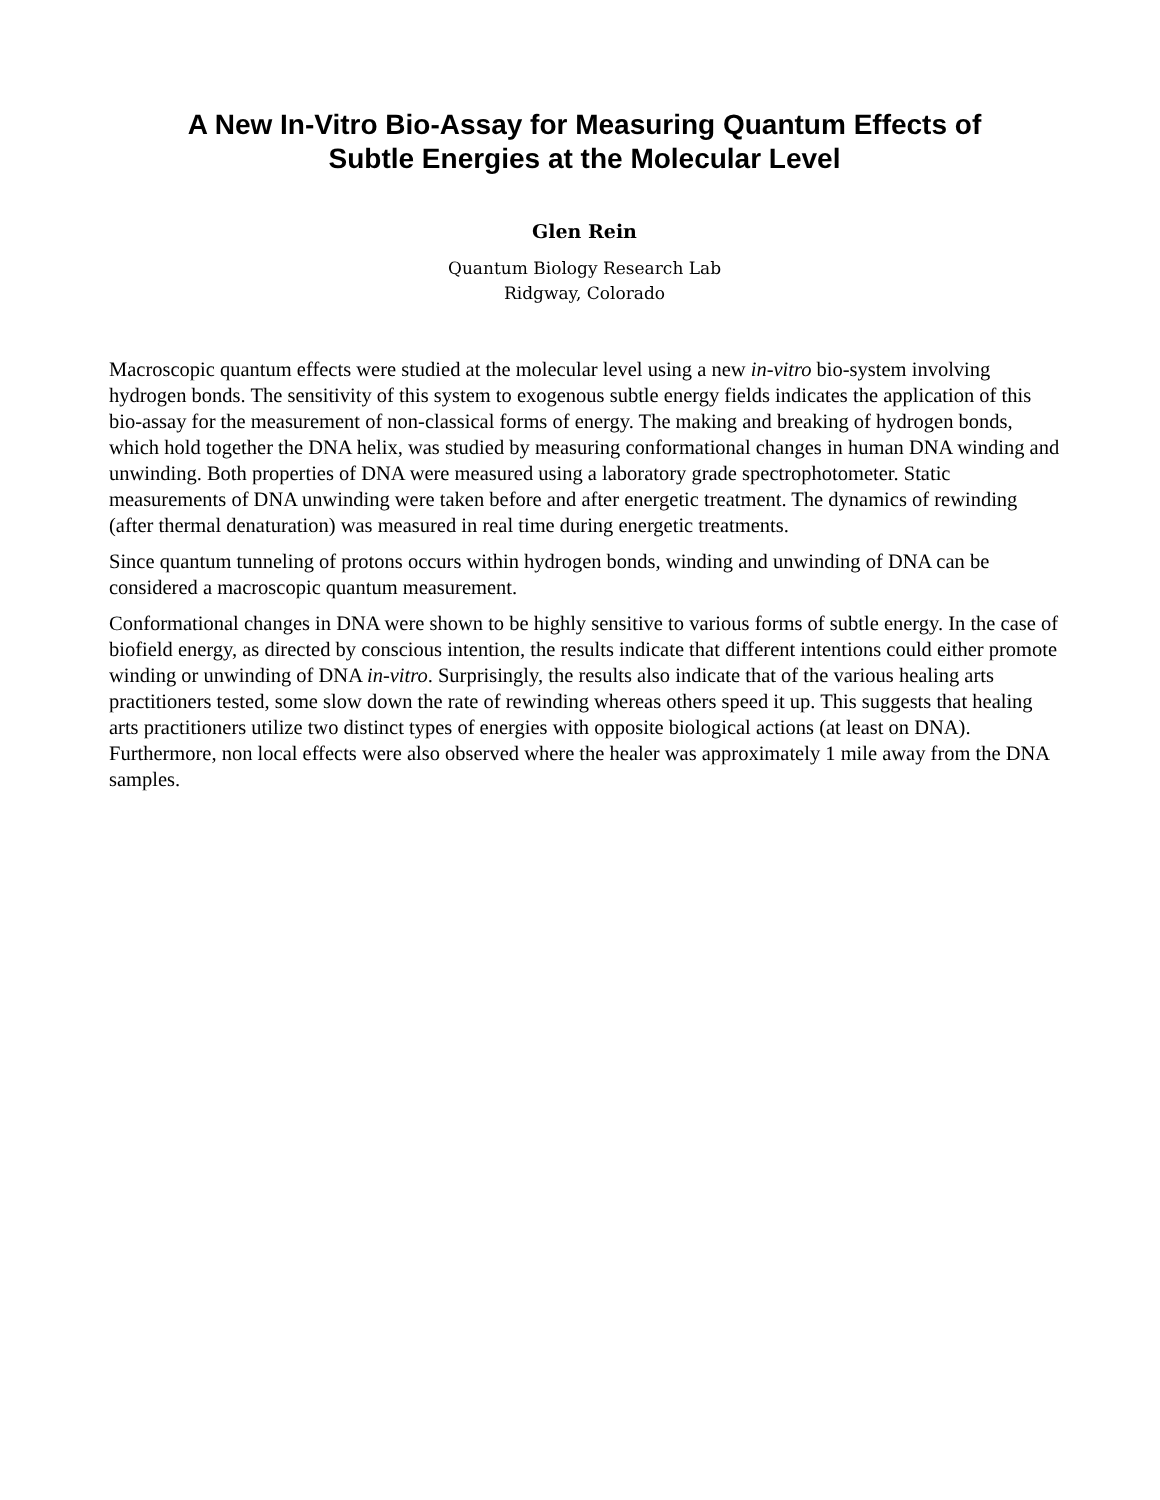A New In-Vitro Bio-Assay for Measuring Quantum Effects of
Subtle Energies at the Molecular Level
Glen Rein
Quantum Biology Research Lab
Ridgway, Colorado
Macroscopic quantum effects were studied at the molecular level using a new in-vitro bio-system involving hydrogen bonds. The sensitivity of this system to exogenous subtle energy fields indicates the application of this bio-assay for the measurement of non-classical forms of energy. The making and breaking of hydrogen bonds, which hold together the DNA helix, was studied by measuring conformational changes in human DNA winding and unwinding. Both properties of DNA were measured using a laboratory grade spectrophotometer. Static measurements of DNA unwinding were taken before and after energetic treatment. The dynamics of rewinding (after thermal denaturation) was measured in real time during energetic treatments.
Since quantum tunneling of protons occurs within hydrogen bonds, winding and unwinding of DNA can be considered a macroscopic quantum measurement.
Conformational changes in DNA were shown to be highly sensitive to various forms of subtle energy. In the case of biofield energy, as directed by conscious intention, the results indicate that different intentions could either promote winding or unwinding of DNA in-vitro. Surprisingly, the results also indicate that of the various healing arts practitioners tested, some slow down the rate of rewinding whereas others speed it up. This suggests that healing arts practitioners utilize two distinct types of energies with opposite biological actions (at least on DNA). Furthermore, non local effects were also observed where the healer was approximately 1 mile away from the DNA samples.